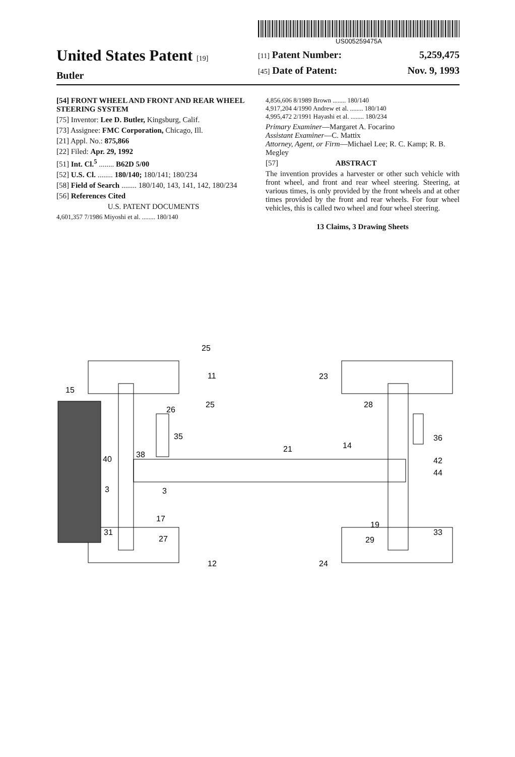United States Patent [19]
Butler
US005259475A
[11] Patent Number: 5,259,475
[45] Date of Patent: Nov. 9, 1993
[54] FRONT WHEEL AND FRONT AND REAR WHEEL STEERING SYSTEM
[75] Inventor: Lee D. Butler, Kingsburg, Calif.
[73] Assignee: FMC Corporation, Chicago, Ill.
[21] Appl. No.: 875,866
[22] Filed: Apr. 29, 1992
[51] Int. Cl.<sup>5</sup> ........ B62D 5/00
[52] U.S. Cl. ........ 180/140; 180/141; 180/234
[58] Field of Search ........ 180/140, 143, 141, 142, 180/234
[56] References Cited
U.S. PATENT DOCUMENTS
4,601,357 7/1986 Miyoshi et al. ........ 180/140
4,856,606 8/1989 Brown ........ 180/140
4,917,204 4/1990 Andrew et al. ........ 180/140
4,995,472 2/1991 Hayashi et al. ........ 180/234
Primary Examiner—Margaret A. Focarino
Assistant Examiner—C. Mattix
Attorney, Agent, or Firm—Michael Lee; R. C. Kamp; R. B. Megley
[57] ABSTRACT
The invention provides a harvester or other such vehicle with front wheel, and front and rear wheel steering. Steering, at various times, is only provided by the front wheels and at other times provided by the front and rear wheels. For four wheel vehicles, this is called two wheel and four wheel steering.
13 Claims, 3 Drawing Sheets
25
11
15
26
25
35
38
40
3
3
17
31
27
12
23
28
36
21
14
42
44
19
33
29
24